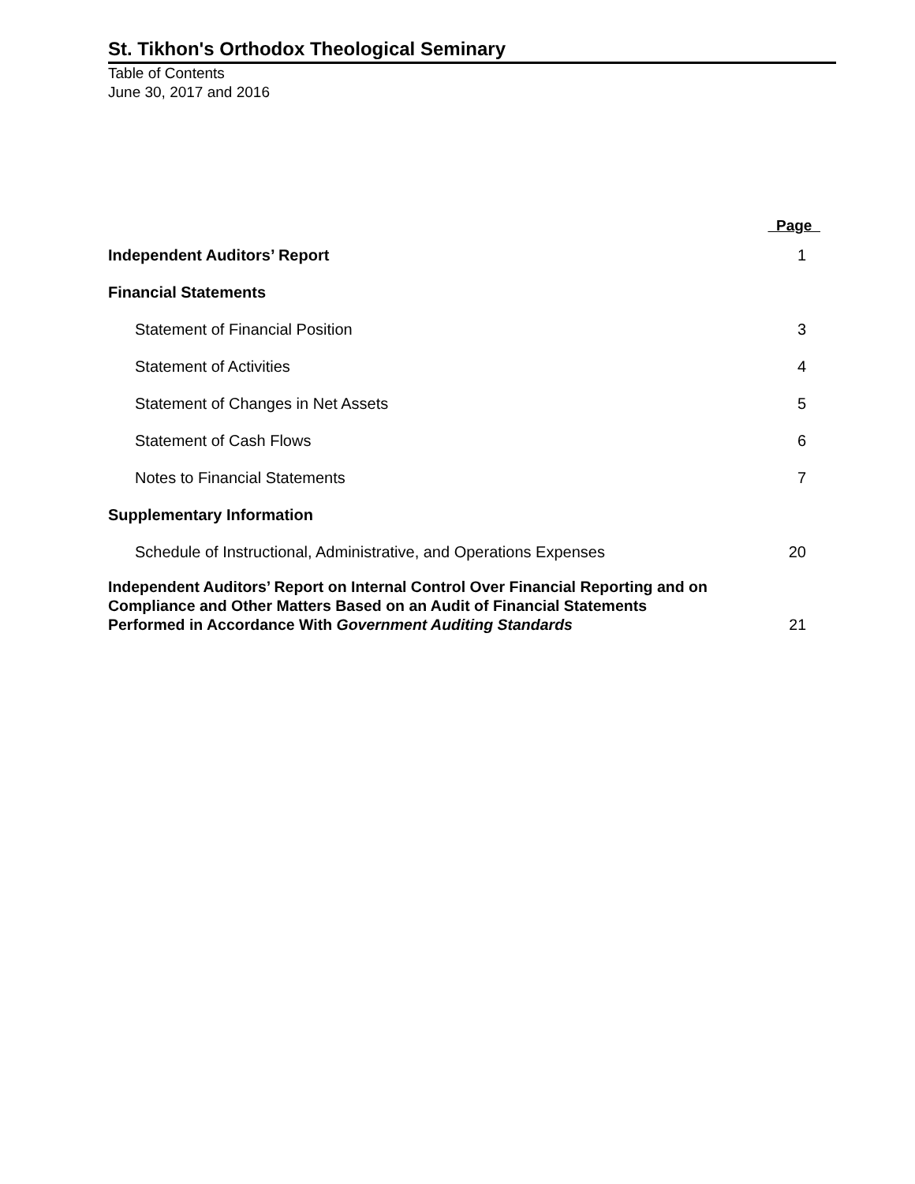St. Tikhon's Orthodox Theological Seminary
Table of Contents
June 30, 2017 and 2016
| | Page |
| --- | --- |
| Independent Auditors’ Report | 1 |
| Financial Statements | |
| Statement of Financial Position | 3 |
| Statement of Activities | 4 |
| Statement of Changes in Net Assets | 5 |
| Statement of Cash Flows | 6 |
| Notes to Financial Statements | 7 |
| Supplementary Information | |
| Schedule of Instructional, Administrative, and Operations Expenses | 20 |
| Independent Auditors’ Report on Internal Control Over Financial Reporting and on Compliance and Other Matters Based on an Audit of Financial Statements Performed in Accordance With Government Auditing Standards | 21 |